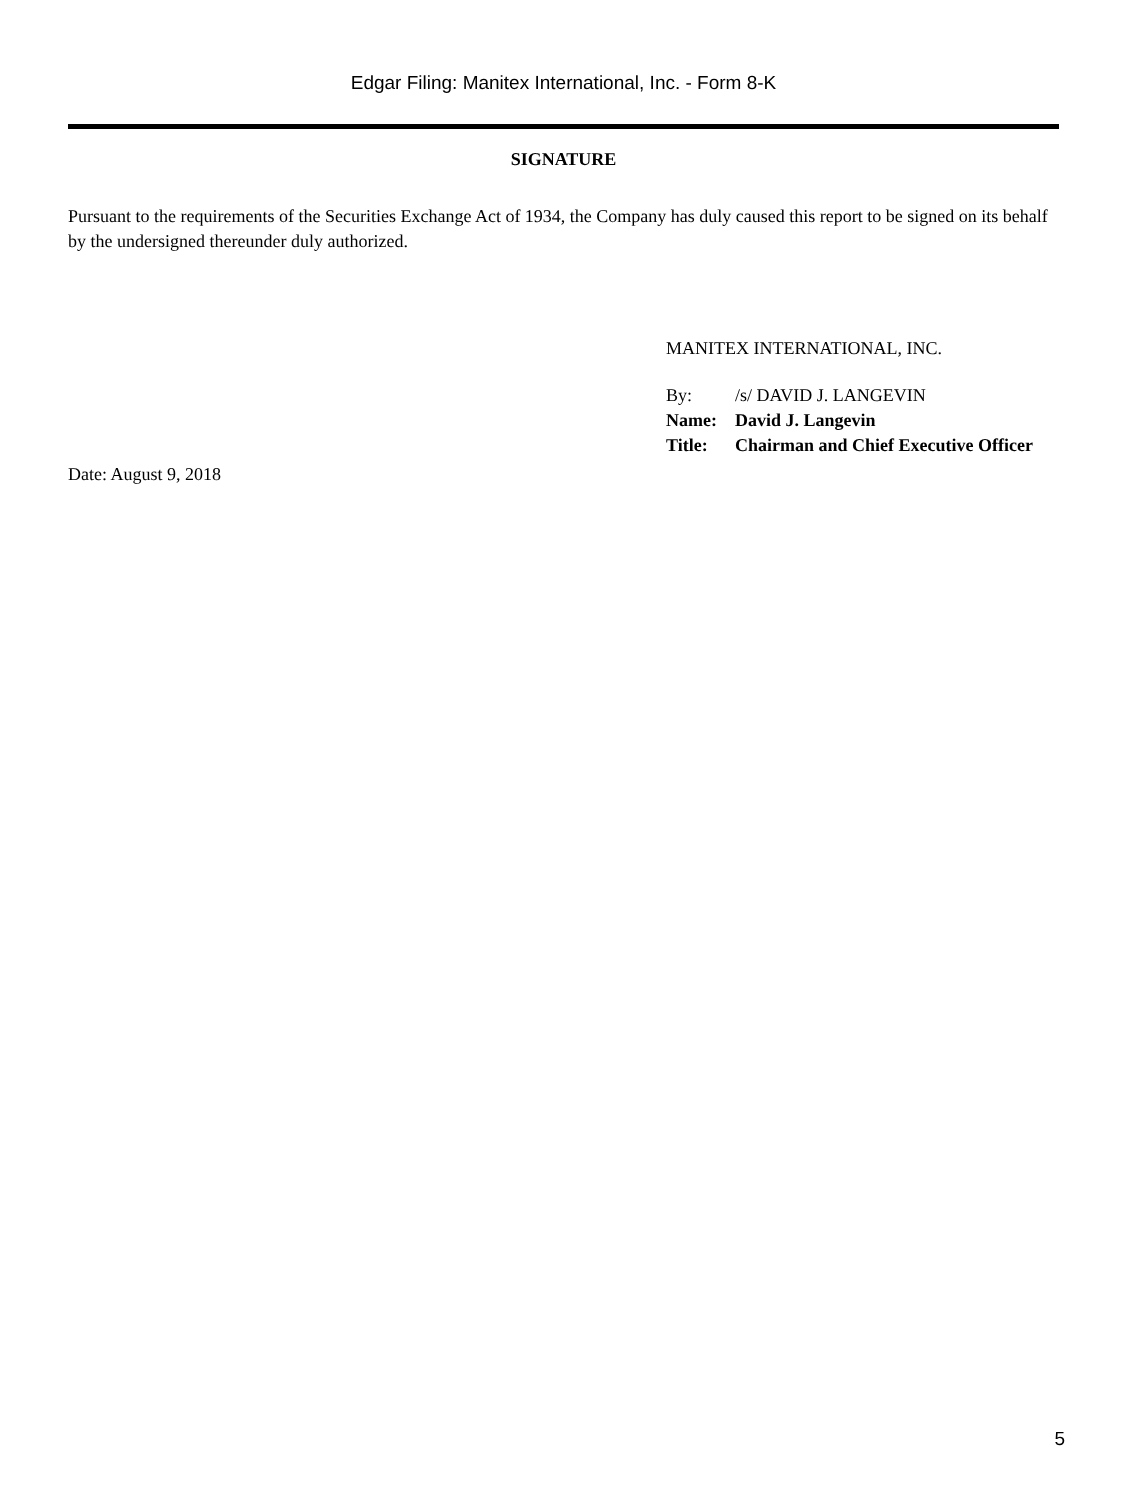Edgar Filing: Manitex International, Inc. - Form 8-K
SIGNATURE
Pursuant to the requirements of the Securities Exchange Act of 1934, the Company has duly caused this report to be signed on its behalf by the undersigned thereunder duly authorized.
MANITEX INTERNATIONAL, INC.
| By: | /s/ DAVID J. LANGEVIN |
| Name: | David J. Langevin |
| Title: | Chairman and Chief Executive Officer |
Date: August 9, 2018
5